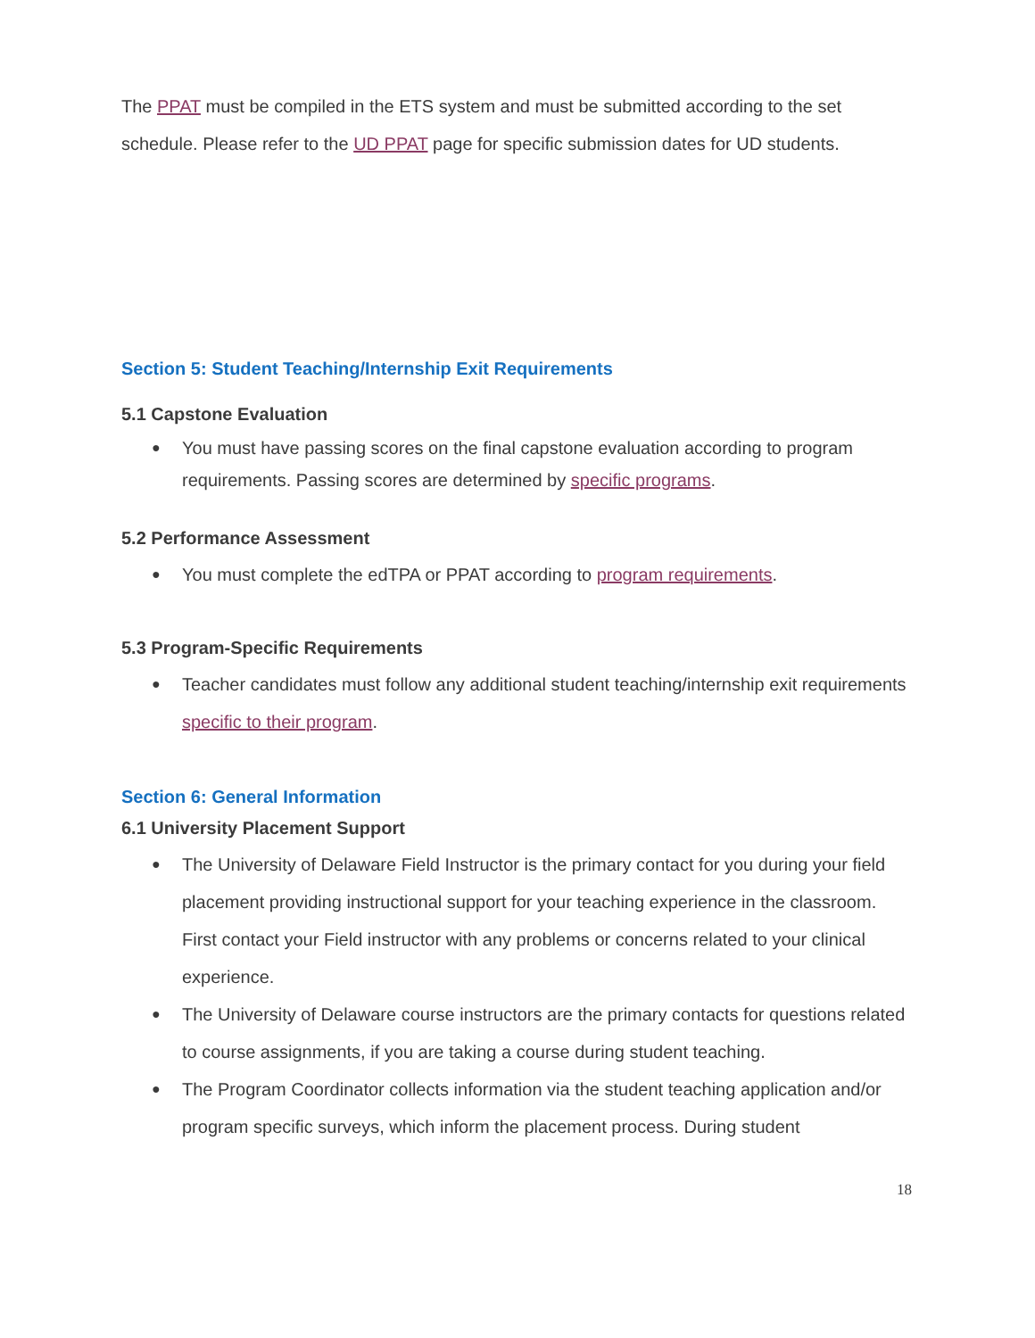The PPAT must be compiled in the ETS system and must be submitted according to the set schedule. Please refer to the UD PPAT page for specific submission dates for UD students.
Section 5: Student Teaching/Internship Exit Requirements
5.1 Capstone Evaluation
You must have passing scores on the final capstone evaluation according to program requirements. Passing scores are determined by specific programs.
5.2 Performance Assessment
You must complete the edTPA or PPAT according to program requirements.
5.3 Program-Specific Requirements
Teacher candidates must follow any additional student teaching/internship exit requirements specific to their program.
Section 6: General Information
6.1 University Placement Support
The University of Delaware Field Instructor is the primary contact for you during your field placement providing instructional support for your teaching experience in the classroom. First contact your Field instructor with any problems or concerns related to your clinical experience.
The University of Delaware course instructors are the primary contacts for questions related to course assignments, if you are taking a course during student teaching.
The Program Coordinator collects information via the student teaching application and/or program specific surveys, which inform the placement process. During student
18